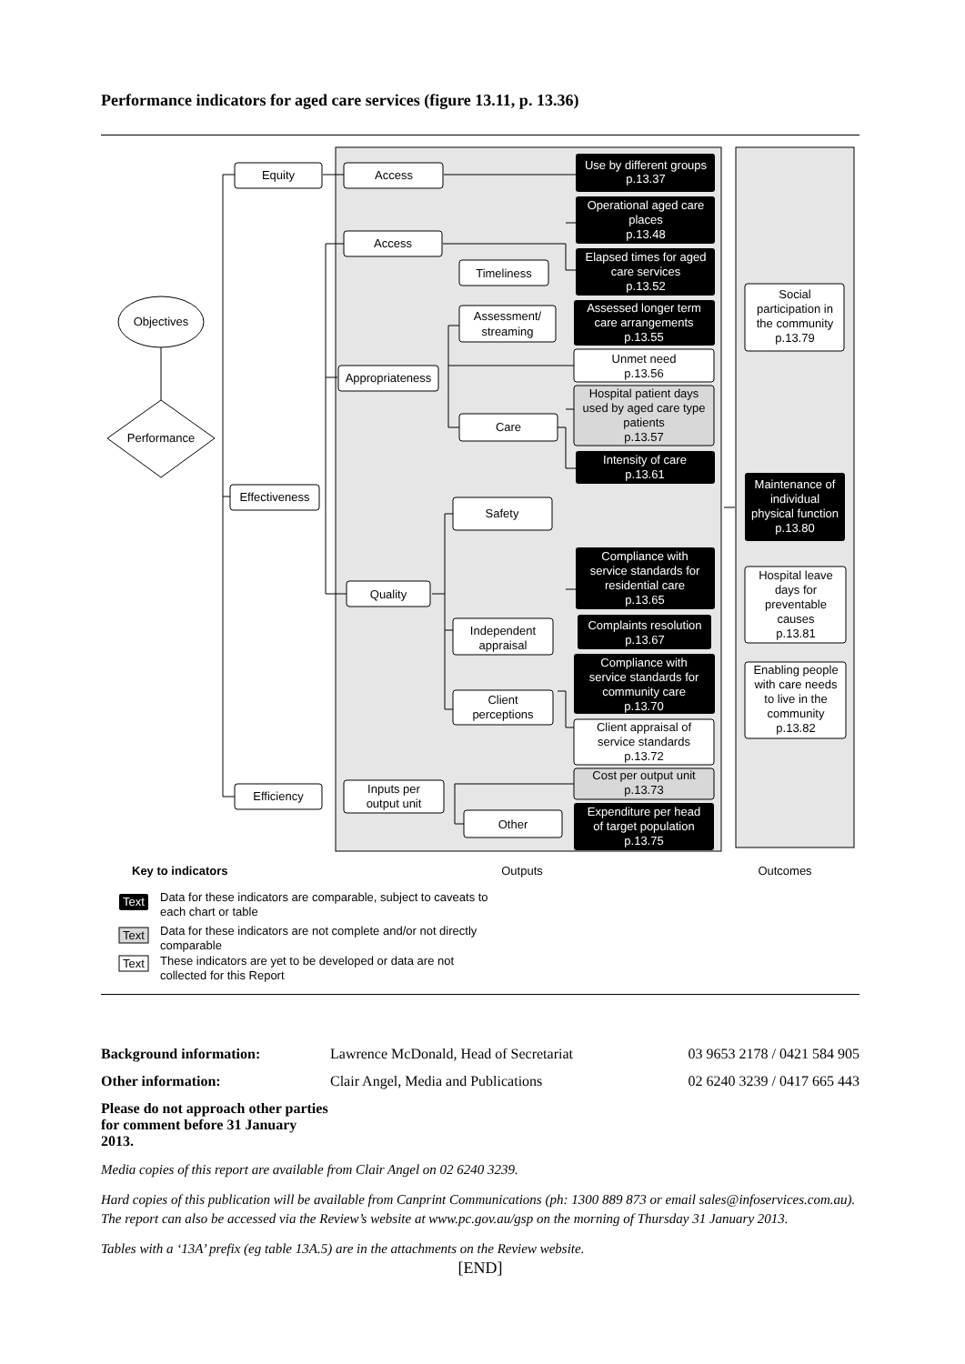Performance indicators for aged care services (figure 13.11, p. 13.36)
Objectives
Performance
Equity
Effectiveness
Efficiency
Access
Access
Appropriateness
Quality
Inputs per
output unit
Timeliness
Assessment/
streaming
Care
Safety
Independent
appraisal
Client
perceptions
Other
Unmet need
p.13.56
Hospital patient days
used by aged care type
patients
p.13.57
Client appraisal of
service standards
p.13.72
Cost per output unit
p.13.73
Social
participation in
the community
p.13.79
Hospital leave
days for
preventable
causes
p.13.81
Enabling people
with care needs
to live in the
community
p.13.82
Outputs
Outcomes
Use by different groups
p.13.37
Operational aged care
places
p.13.48
Elapsed times for aged
care services
p.13.52
Assessed longer term
care arrangements
p.13.55
Intensity of care
p.13.61
Compliance with
service standards for
residential care
p.13.65
Complaints resolution
p.13.67
Compliance with
service standards for
community care
p.13.70
Expenditure per head
of target population
p.13.75
Maintenance of
individual
physical function
p.13.80
Text
Text
Text
Key to indicators
Data for these indicators are comparable, subject to caveats to
each chart or table
Data for these indicators are not complete and/or not directly
comparable
These indicators are yet to be developed or data are not
collected for this Report
Background information: Lawrence McDonald, Head of Secretariat 03 9653 2178 / 0421 584 905
Other information: Clair Angel, Media and Publications 02 6240 3239 / 0417 665 443
Please do not approach other parties for comment before 31 January 2013.
Media copies of this report are available from Clair Angel on 02 6240 3239.
Hard copies of this publication will be available from Canprint Communications (ph: 1300 889 873 or email sales@infoservices.com.au). The report can also be accessed via the Review’s website at www.pc.gov.au/gsp on the morning of Thursday 31 January 2013.
Tables with a ‘13A’ prefix (eg table 13A.5) are in the attachments on the Review website.
[END]